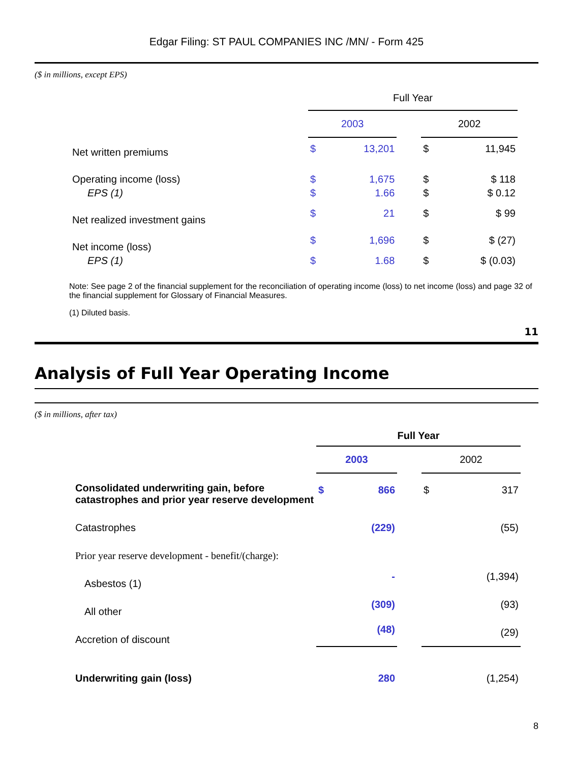Edgar Filing: ST PAUL COMPANIES INC /MN/ - Form 425
($ in millions, except EPS)
| | Full Year | | | | |
| | 2003 | | | 2002 | |
| Net written premiums | $ | 13,201 | | $ | 11,945 |
| Operating income (loss) | $ | 1,675 | | $ | $ 118 |
| EPS (1) | $ | 1.66 | | $ | $ 0.12 |
| Net realized investment gains | $ | 21 | | $ | $ 99 |
| Net income (loss) | $ | 1,696 | | $ | $ (27) |
| EPS (1) | $ | 1.68 | | $ | $ (0.03) |
Note: See page 2 of the financial supplement for the reconciliation of operating income (loss) to net income (loss) and page 32 of the financial supplement for Glossary of Financial Measures.
(1) Diluted basis.
11
Analysis of Full Year Operating Income
($ in millions, after tax)
| | Full Year | | | | |
| | 2003 | | | 2002 | |
| Consolidated underwriting gain, before catastrophes and prior year reserve development | $ | 866 | | $ | 317 |
| Catastrophes | | (229) | | | (55) |
| Prior year reserve development - benefit/(charge): | | | | | |
| Asbestos (1) | | - | | | (1,394) |
| All other | | (309) | | | (93) |
| Accretion of discount | | (48) | | | (29) |
| Underwriting gain (loss) | | 280 | | | (1,254) |
8